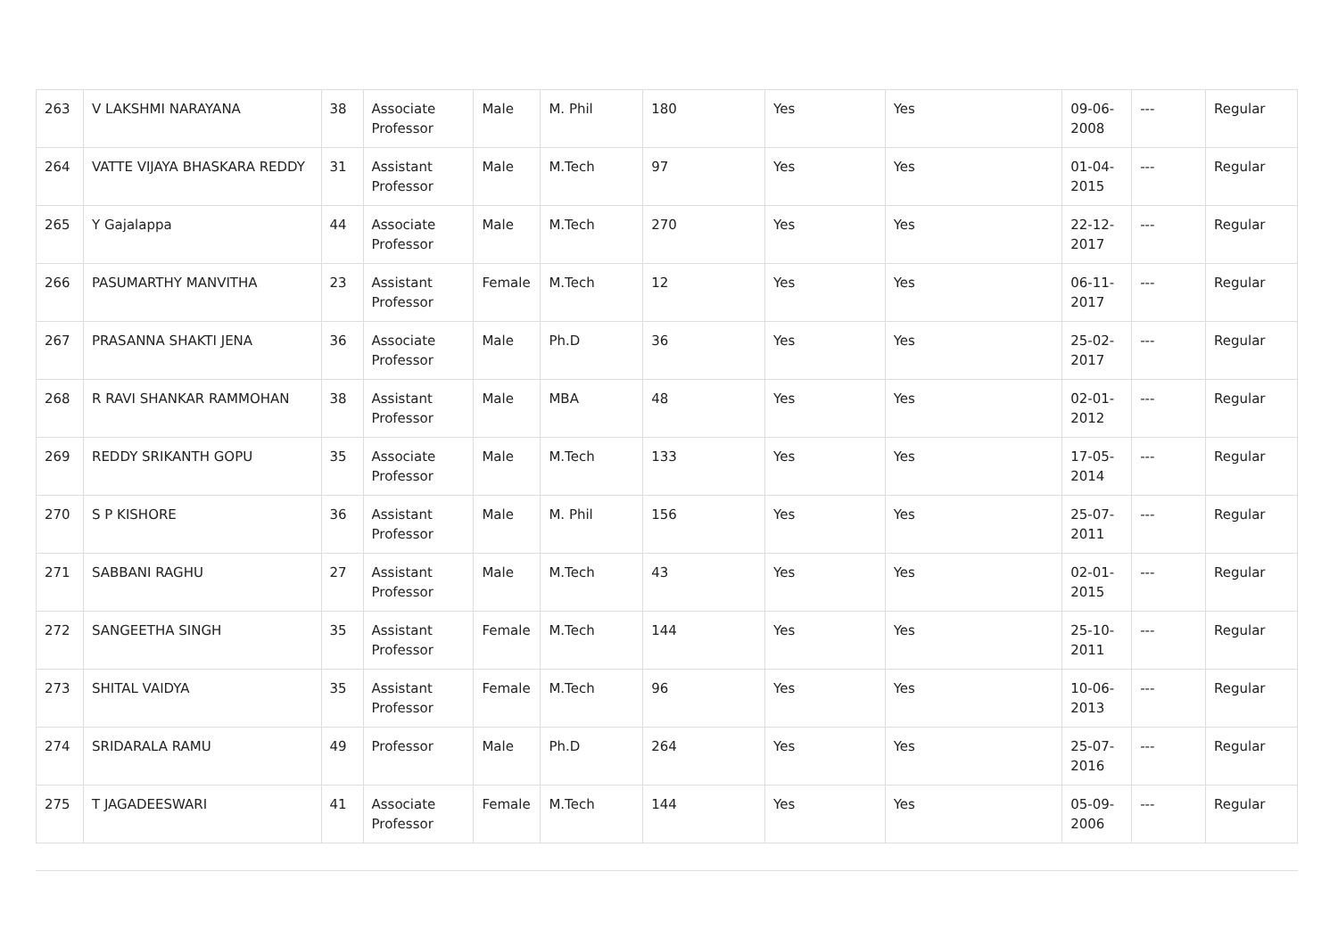| 263 | V LAKSHMI NARAYANA | 38 | Associate Professor | Male | M. Phil | 180 | Yes | Yes | 09-06-2008 | --- | Regular |
| 264 | VATTE VIJAYA BHASKARA REDDY | 31 | Assistant Professor | Male | M.Tech | 97 | Yes | Yes | 01-04-2015 | --- | Regular |
| 265 | Y Gajalappa | 44 | Associate Professor | Male | M.Tech | 270 | Yes | Yes | 22-12-2017 | --- | Regular |
| 266 | PASUMARTHY MANVITHA | 23 | Assistant Professor | Female | M.Tech | 12 | Yes | Yes | 06-11-2017 | --- | Regular |
| 267 | PRASANNA SHAKTI JENA | 36 | Associate Professor | Male | Ph.D | 36 | Yes | Yes | 25-02-2017 | --- | Regular |
| 268 | R RAVI SHANKAR RAMMOHAN | 38 | Assistant Professor | Male | MBA | 48 | Yes | Yes | 02-01-2012 | --- | Regular |
| 269 | REDDY SRIKANTH GOPU | 35 | Associate Professor | Male | M.Tech | 133 | Yes | Yes | 17-05-2014 | --- | Regular |
| 270 | S P KISHORE | 36 | Assistant Professor | Male | M. Phil | 156 | Yes | Yes | 25-07-2011 | --- | Regular |
| 271 | SABBANI RAGHU | 27 | Assistant Professor | Male | M.Tech | 43 | Yes | Yes | 02-01-2015 | --- | Regular |
| 272 | SANGEETHA SINGH | 35 | Assistant Professor | Female | M.Tech | 144 | Yes | Yes | 25-10-2011 | --- | Regular |
| 273 | SHITAL VAIDYA | 35 | Assistant Professor | Female | M.Tech | 96 | Yes | Yes | 10-06-2013 | --- | Regular |
| 274 | SRIDARALA RAMU | 49 | Professor | Male | Ph.D | 264 | Yes | Yes | 25-07-2016 | --- | Regular |
| 275 | T JAGADEESWARI | 41 | Associate Professor | Female | M.Tech | 144 | Yes | Yes | 05-09-2006 | --- | Regular |